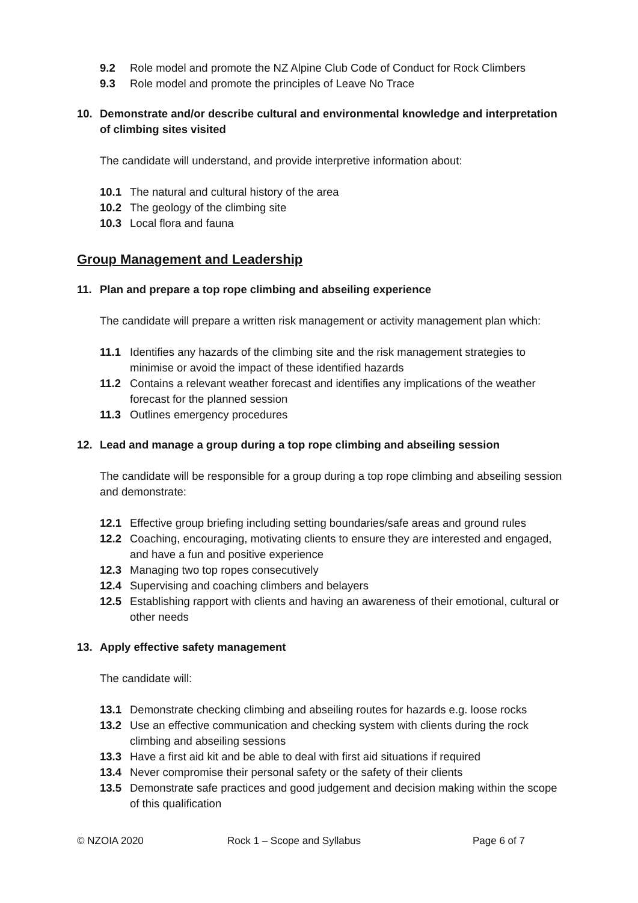9.2 Role model and promote the NZ Alpine Club Code of Conduct for Rock Climbers
9.3 Role model and promote the principles of Leave No Trace
10. Demonstrate and/or describe cultural and environmental knowledge and interpretation of climbing sites visited
The candidate will understand, and provide interpretive information about:
10.1 The natural and cultural history of the area
10.2 The geology of the climbing site
10.3 Local flora and fauna
Group Management and Leadership
11. Plan and prepare a top rope climbing and abseiling experience
The candidate will prepare a written risk management or activity management plan which:
11.1 Identifies any hazards of the climbing site and the risk management strategies to minimise or avoid the impact of these identified hazards
11.2 Contains a relevant weather forecast and identifies any implications of the weather forecast for the planned session
11.3 Outlines emergency procedures
12. Lead and manage a group during a top rope climbing and abseiling session
The candidate will be responsible for a group during a top rope climbing and abseiling session and demonstrate:
12.1 Effective group briefing including setting boundaries/safe areas and ground rules
12.2 Coaching, encouraging, motivating clients to ensure they are interested and engaged, and have a fun and positive experience
12.3 Managing two top ropes consecutively
12.4 Supervising and coaching climbers and belayers
12.5 Establishing rapport with clients and having an awareness of their emotional, cultural or other needs
13. Apply effective safety management
The candidate will:
13.1 Demonstrate checking climbing and abseiling routes for hazards e.g. loose rocks
13.2 Use an effective communication and checking system with clients during the rock climbing and abseiling sessions
13.3 Have a first aid kit and be able to deal with first aid situations if required
13.4 Never compromise their personal safety or the safety of their clients
13.5 Demonstrate safe practices and good judgement and decision making within the scope of this qualification
© NZOIA 2020 Rock 1 – Scope and Syllabus Page 6 of 7